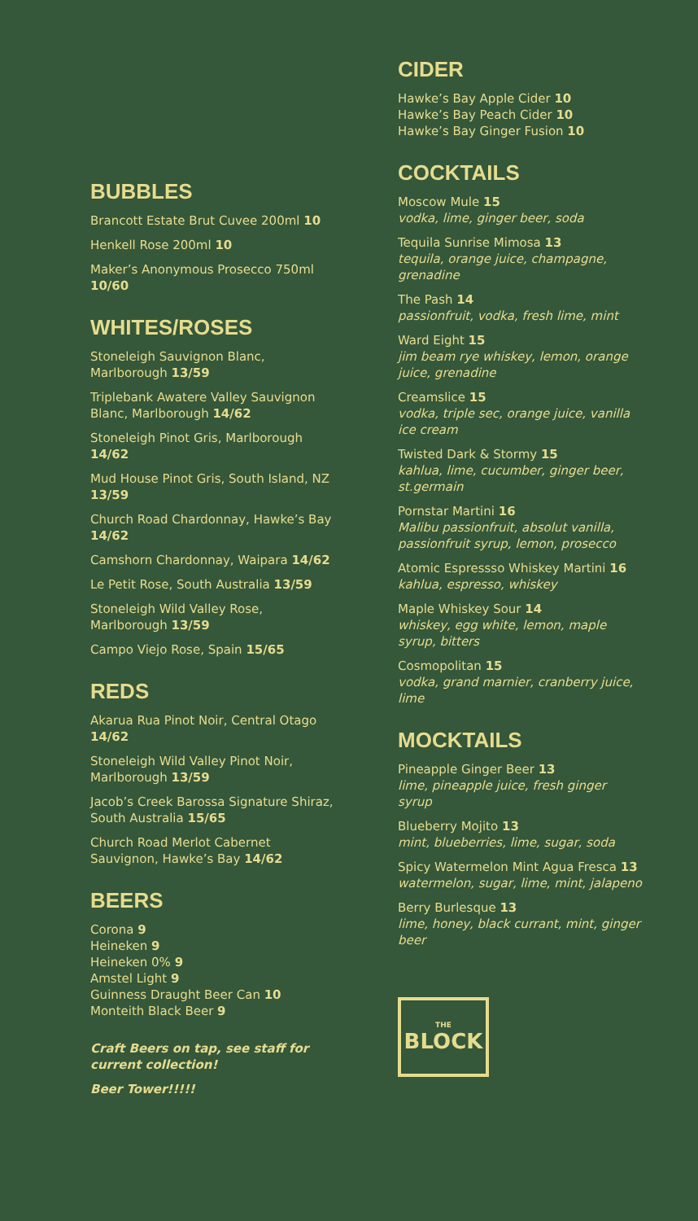BUBBLES
Brancott Estate Brut Cuvee 200ml 10
Henkell Rose 200ml 10
Maker’s Anonymous Prosecco 750ml 10/60
WHITES/ROSES
Stoneleigh Sauvignon Blanc, Marlborough 13/59
Triplebank Awatere Valley Sauvignon Blanc, Marlborough 14/62
Stoneleigh Pinot Gris, Marlborough 14/62
Mud House Pinot Gris, South Island, NZ 13/59
Church Road Chardonnay, Hawke’s Bay 14/62
Camshorn Chardonnay, Waipara 14/62
Le Petit Rose, South Australia 13/59
Stoneleigh Wild Valley Rose, Marlborough 13/59
Campo Viejo Rose, Spain 15/65
REDS
Akarua Rua Pinot Noir, Central Otago 14/62
Stoneleigh Wild Valley Pinot Noir, Marlborough 13/59
Jacob’s Creek Barossa Signature Shiraz, South Australia 15/65
Church Road Merlot Cabernet Sauvignon, Hawke’s Bay 14/62
BEERS
Corona 9
Heineken 9
Heineken 0% 9
Amstel Light 9
Guinness Draught Beer Can 10
Monteith Black Beer 9
Craft Beers on tap, see staff for current collection!
Beer Tower!!!!!
CIDER
Hawke’s Bay Apple Cider 10
Hawke’s Bay Peach Cider 10
Hawke’s Bay Ginger Fusion 10
COCKTAILS
Moscow Mule 15
vodka, lime, ginger beer, soda
Tequila Sunrise Mimosa 13
tequila, orange juice, champagne, grenadine
The Pash 14
passionfruit, vodka, fresh lime, mint
Ward Eight 15
jim beam rye whiskey, lemon, orange juice, grenadine
Creamslice 15
vodka, triple sec, orange juice, vanilla ice cream
Twisted Dark & Stormy 15
kahlua, lime, cucumber, ginger beer, st.germain
Pornstar Martini 16
Malibu passionfruit, absolut vanilla, passionfruit syrup, lemon, prosecco
Atomic Espressso Whiskey Martini 16
kahlua, espresso, whiskey
Maple Whiskey Sour 14
whiskey, egg white, lemon, maple syrup, bitters
Cosmopolitan 15
vodka, grand marnier, cranberry juice, lime
MOCKTAILS
Pineapple Ginger Beer 13
lime, pineapple juice, fresh ginger syrup
Blueberry Mojito 13
mint, blueberries, lime, sugar, soda
Spicy Watermelon Mint Agua Fresca 13
watermelon, sugar, lime, mint, jalapeno
Berry Burlesque 13
lime, honey, black currant, mint, ginger beer
THE
BLOCK